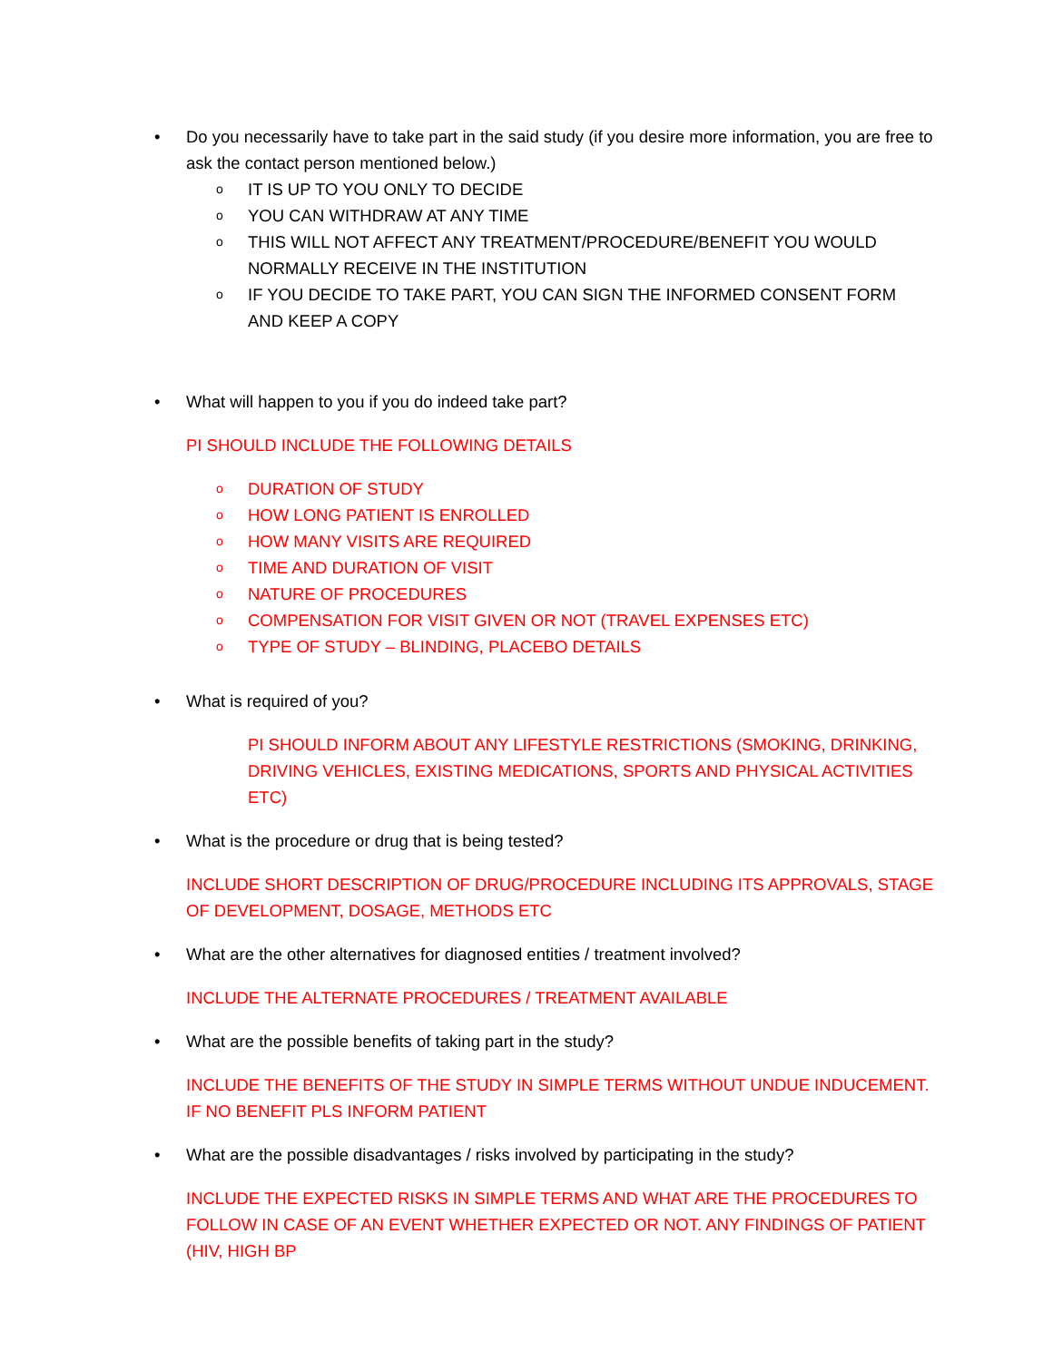• Do you necessarily have to take part in the said study (if you desire more information, you are free to ask the contact person mentioned below.)
o IT IS UP TO YOU ONLY TO DECIDE
o YOU CAN WITHDRAW AT ANY TIME
o THIS WILL NOT AFFECT ANY TREATMENT/PROCEDURE/BENEFIT YOU WOULD NORMALLY RECEIVE IN THE INSTITUTION
o IF YOU DECIDE TO TAKE PART, YOU CAN SIGN THE INFORMED CONSENT FORM AND KEEP A COPY
• What will happen to you if you do indeed take part?
PI SHOULD INCLUDE THE FOLLOWING DETAILS
o DURATION OF STUDY
o HOW LONG PATIENT IS ENROLLED
o HOW MANY VISITS ARE REQUIRED
o TIME AND DURATION OF VISIT
o NATURE OF PROCEDURES
o COMPENSATION FOR VISIT GIVEN OR NOT (TRAVEL EXPENSES ETC)
o TYPE OF STUDY – BLINDING, PLACEBO DETAILS
• What is required of you?
PI SHOULD INFORM ABOUT ANY LIFESTYLE RESTRICTIONS (SMOKING, DRINKING, DRIVING VEHICLES, EXISTING MEDICATIONS, SPORTS AND PHYSICAL ACTIVITIES ETC)
• What is the procedure or drug that is being tested?
INCLUDE SHORT DESCRIPTION OF DRUG/PROCEDURE INCLUDING ITS APPROVALS, STAGE OF DEVELOPMENT, DOSAGE, METHODS ETC
• What are the other alternatives for diagnosed entities / treatment involved?
INCLUDE THE ALTERNATE PROCEDURES / TREATMENT AVAILABLE
• What are the possible benefits of taking part in the study?
INCLUDE THE BENEFITS OF THE STUDY IN SIMPLE TERMS WITHOUT UNDUE INDUCEMENT. IF NO BENEFIT PLS INFORM PATIENT
• What are the possible disadvantages / risks involved by participating in the study?
INCLUDE THE EXPECTED RISKS IN SIMPLE TERMS AND WHAT ARE THE PROCEDURES TO FOLLOW IN CASE OF AN EVENT WHETHER EXPECTED OR NOT. ANY FINDINGS OF PATIENT (HIV, HIGH BP